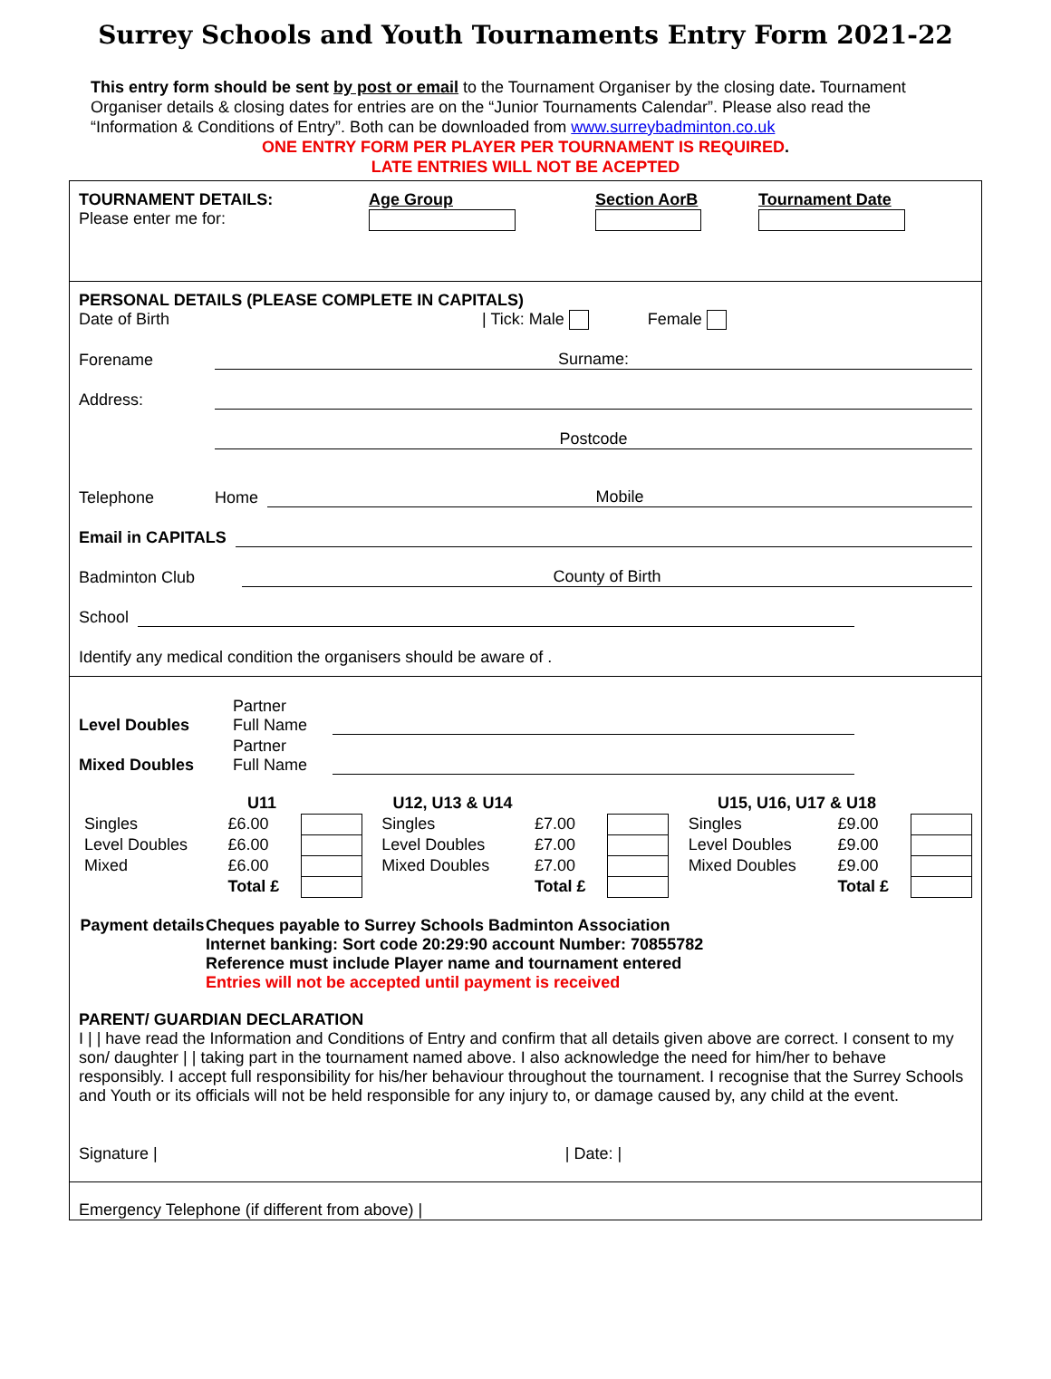Surrey Schools and Youth Tournaments Entry Form 2021-22
This entry form should be sent by post or email to the Tournament Organiser by the closing date. Tournament Organiser details & closing dates for entries are on the “Junior Tournaments Calendar”. Please also read the “Information & Conditions of Entry”. Both can be downloaded from www.surreybadminton.co.uk
ONE ENTRY FORM PER PLAYER PER TOURNAMENT IS REQUIRED.
LATE ENTRIES WILL NOT BE ACEPTED
TOURNAMENT DETAILS:
Please enter me for:
Age Group
Section AorB
Tournament Date
PERSONAL DETAILS (PLEASE COMPLETE IN CAPITALS)
Date of Birth | Tick: Male Female
Forename Surname:
Address:
Postcode
Telephone Home Mobile
Email in CAPITALS
Badminton Club County of Birth
School
Identify any medical condition the organisers should be aware of .
Level Doubles Partner
Full Name
Mixed Doubles Partner
Full Name
| | U11 | | | U12, U13 & U14 | | | | U15, U16, U17 & U18 | | |
| Singles | £6.00 | | | Singles | £7.00 | | | Singles | £9.00 | |
| Level Doubles | £6.00 | | | Level Doubles | £7.00 | | | Level Doubles | £9.00 | |
| Mixed | £6.00 | | | Mixed Doubles | £7.00 | | | Mixed Doubles | £9.00 | |
| | Total £ | | | | Total £ | | | | Total £ | |
Payment details
Cheques payable to Surrey Schools Badminton Association
Internet banking: Sort code 20:29:90 account Number: 70855782
Reference must include Player name and tournament entered
Entries will not be accepted until payment is received
PARENT/ GUARDIAN DECLARATION
I | | have read the Information and Conditions of Entry and confirm that all details given above are correct. I consent to my son/ daughter | | taking part in the tournament named above. I also acknowledge the need for him/her to behave responsibly. I accept full responsibility for his/her behaviour throughout the tournament. I recognise that the Surrey Schools and Youth or its officials will not be held responsible for any injury to, or damage caused by, any child at the event.
Signature | | Date: |
Emergency Telephone (if different from above) |